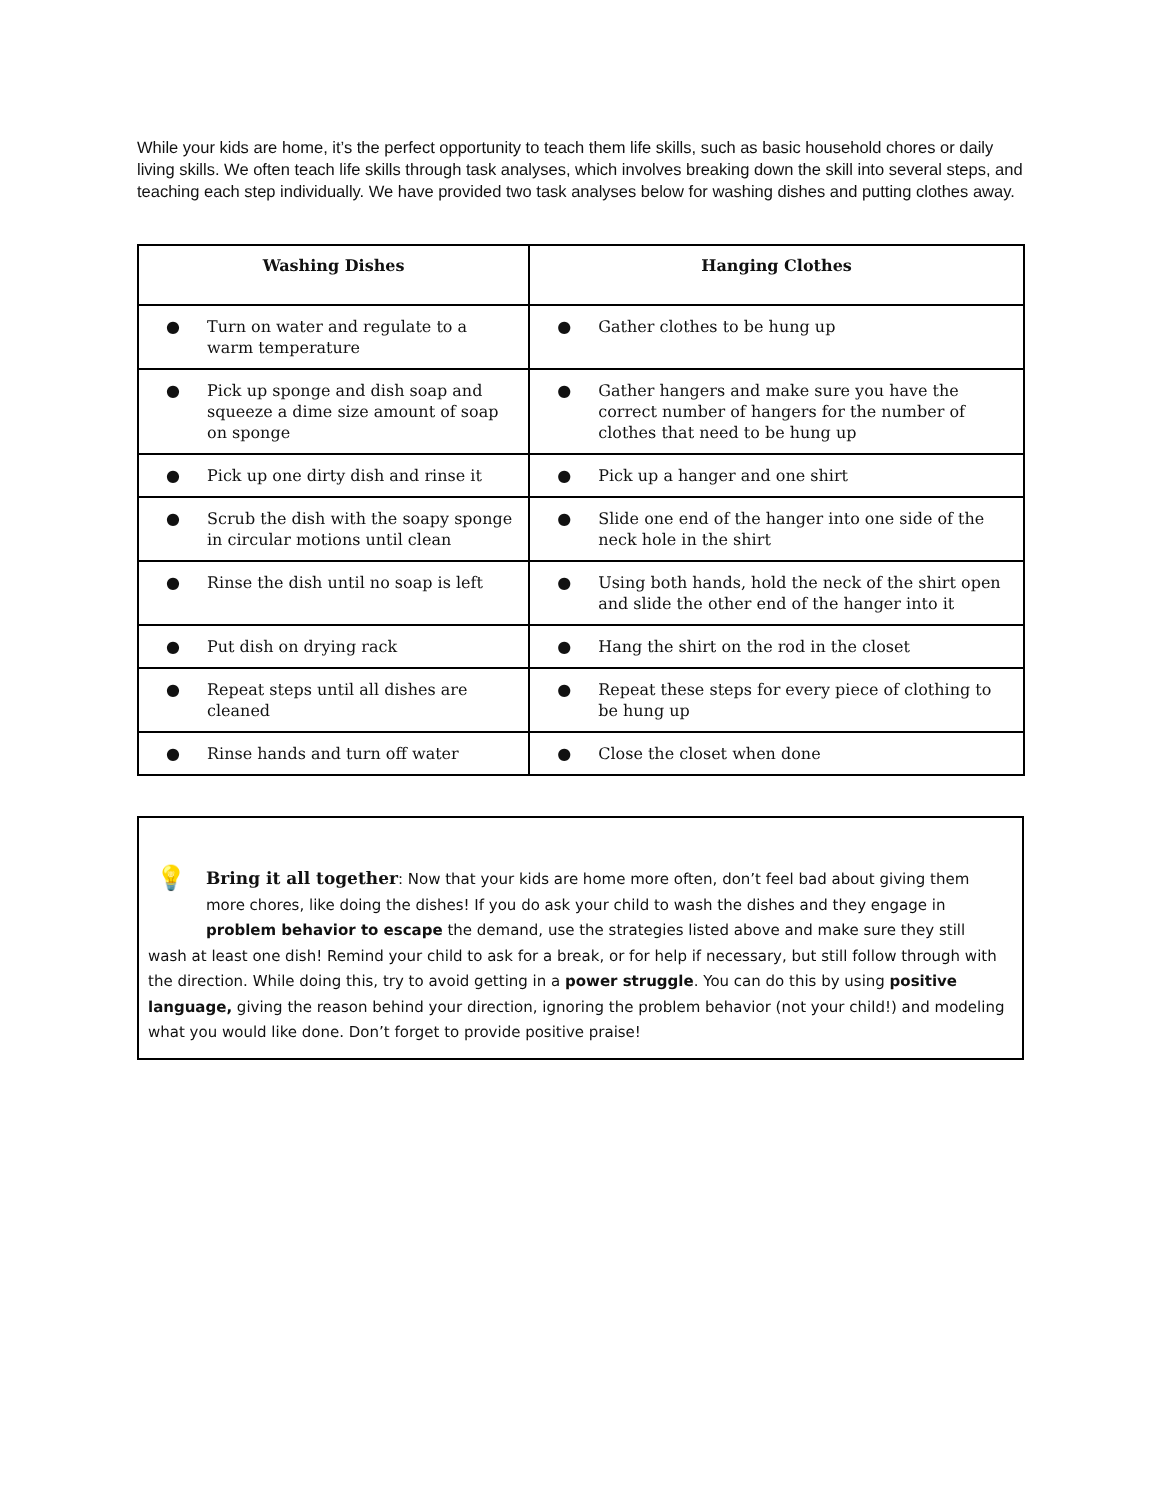While your kids are home, it’s the perfect opportunity to teach them life skills, such as basic household chores or daily living skills. We often teach life skills through task analyses, which involves breaking down the skill into several steps, and teaching each step individually. We have provided two task analyses below for washing dishes and putting clothes away.
| Washing Dishes | Hanging Clothes |
| --- | --- |
| ● Turn on water and regulate to a warm temperature | ● Gather clothes to be hung up |
| ● Pick up sponge and dish soap and squeeze a dime size amount of soap on sponge | ● Gather hangers and make sure you have the correct number of hangers for the number of clothes that need to be hung up |
| ● Pick up one dirty dish and rinse it | ● Pick up a hanger and one shirt |
| ● Scrub the dish with the soapy sponge in circular motions until clean | ● Slide one end of the hanger into one side of the neck hole in the shirt |
| ● Rinse the dish until no soap is left | ● Using both hands, hold the neck of the shirt open and slide the other end of the hanger into it |
| ● Put dish on drying rack | ● Hang the shirt on the rod in the closet |
| ● Repeat steps until all dishes are cleaned | ● Repeat these steps for every piece of clothing to be hung up |
| ● Rinse hands and turn off water | ● Close the closet when done |
💡 Bring it all together: Now that your kids are home more often, don’t feel bad about giving them more chores, like doing the dishes! If you do ask your child to wash the dishes and they engage in problem behavior to escape the demand, use the strategies listed above and make sure they still
wash at least one dish! Remind your child to ask for a break, or for help if necessary, but still follow through with the direction. While doing this, try to avoid getting in a power struggle. You can do this by using positive language, giving the reason behind your direction, ignoring the problem behavior (not your child!) and modeling what you would like done. Don’t forget to provide positive praise!